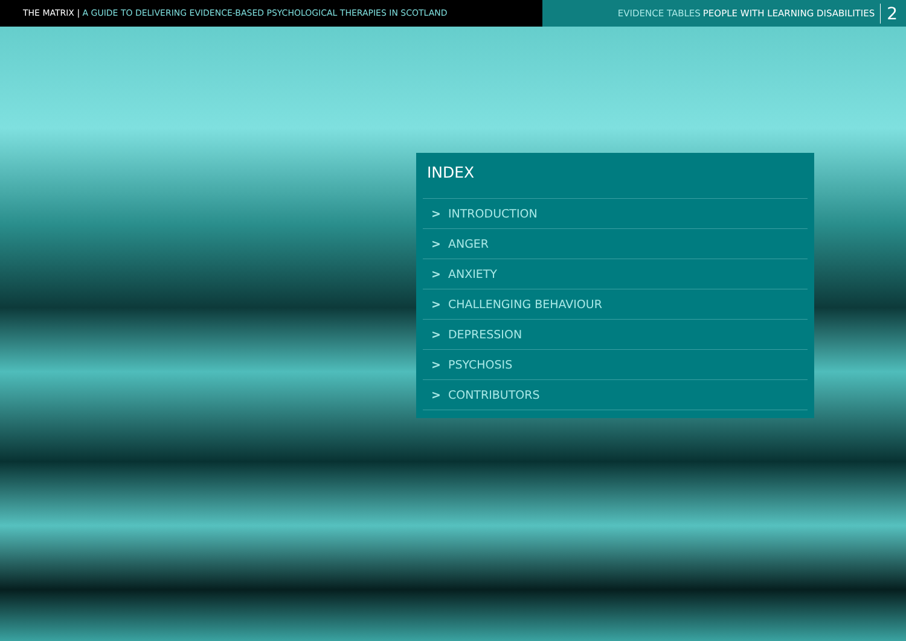THE MATRIX | A GUIDE TO DELIVERING EVIDENCE-BASED PSYCHOLOGICAL THERAPIES IN SCOTLAND
EVIDENCE TABLES PEOPLE WITH LEARNING DISABILITIES 2
INDEX
> INTRODUCTION
> ANGER
> ANXIETY
> CHALLENGING BEHAVIOUR
> DEPRESSION
> PSYCHOSIS
> CONTRIBUTORS